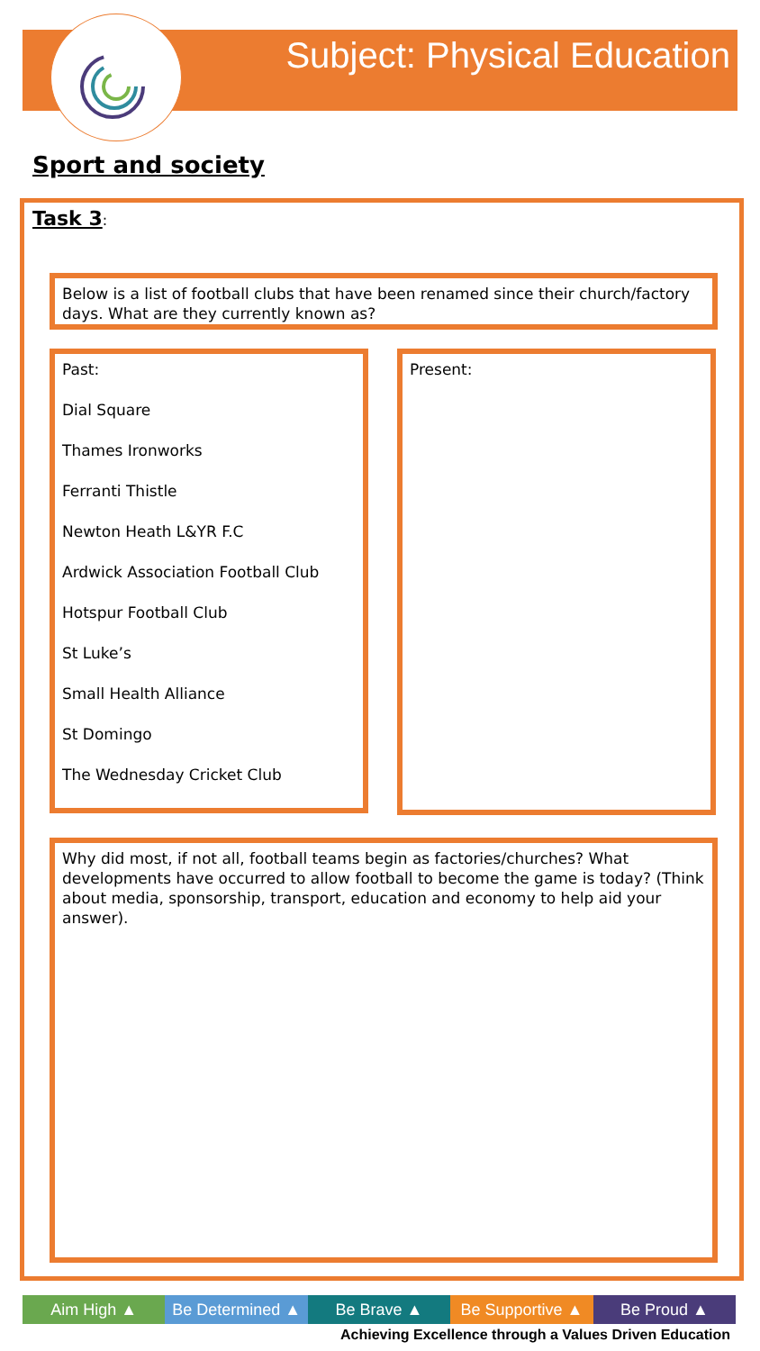Subject: Physical Education
Sport and society
Task 3:
Below is a list of football clubs that have been renamed since their church/factory days. What are they currently known as?
Past:
Dial Square
Thames Ironworks
Ferranti Thistle
Newton Heath L&YR F.C
Ardwick Association Football Club
Hotspur Football Club
St Luke’s
Small Health Alliance
St Domingo
The Wednesday Cricket Club
Present:
Why did most, if not all, football teams begin as factories/churches? What developments have occurred to allow football to become the game is today? (Think about media, sponsorship, transport, education and economy to help aid your answer).
Aim High ▲ Be Determined ▲ Be Brave ▲ Be Supportive ▲ Be Proud ▲
Achieving Excellence through a Values Driven Education